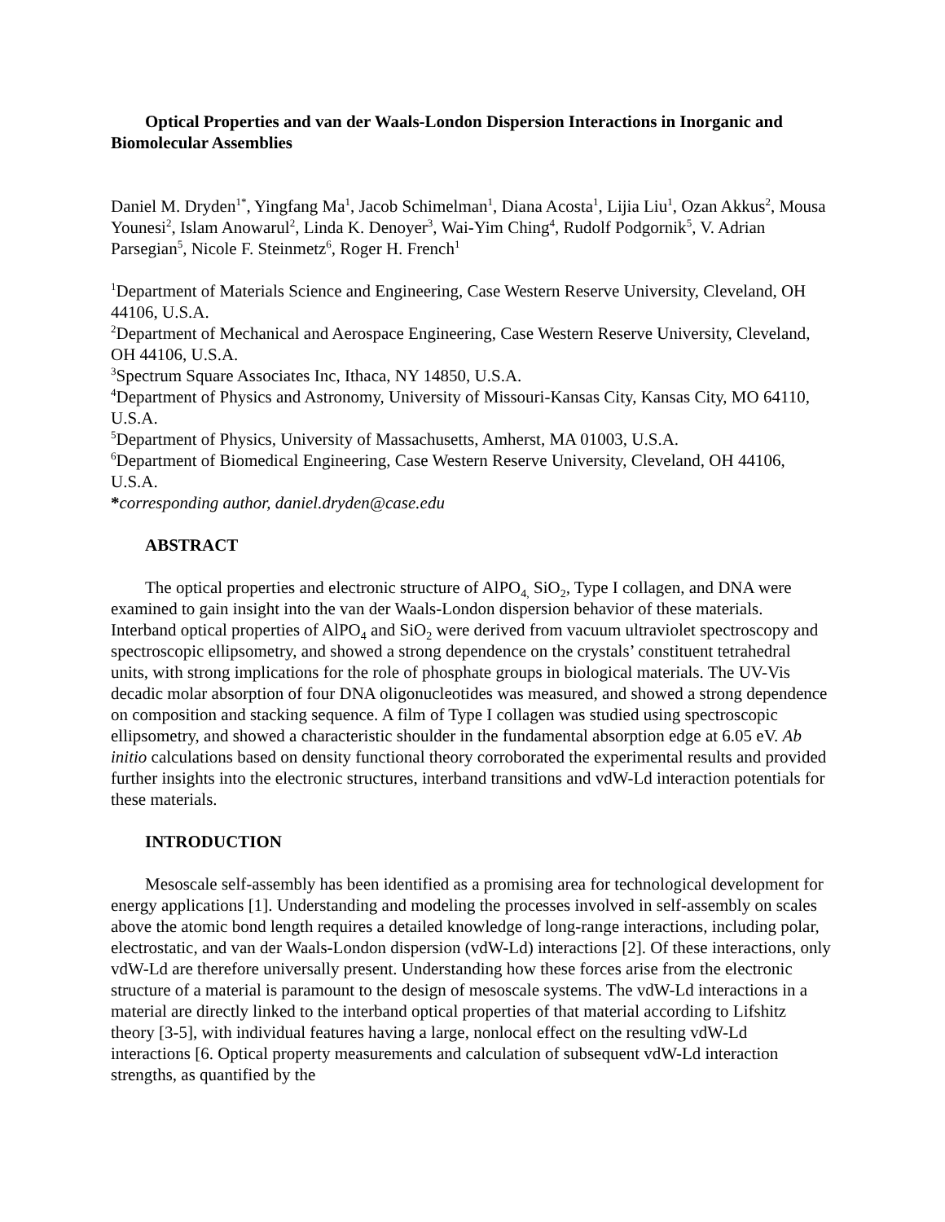Optical Properties and van der Waals-London Dispersion Interactions in Inorganic and Biomolecular Assemblies
Daniel M. Dryden<sup>1*</sup>, Yingfang Ma<sup>1</sup>, Jacob Schimelman<sup>1</sup>, Diana Acosta<sup>1</sup>, Lijia Liu<sup>1</sup>, Ozan Akkus<sup>2</sup>, Mousa Younesi<sup>2</sup>, Islam Anowarul<sup>2</sup>, Linda K. Denoyer<sup>3</sup>, Wai-Yim Ching<sup>4</sup>, Rudolf Podgornik<sup>5</sup>, V. Adrian Parsegian<sup>5</sup>, Nicole F. Steinmetz<sup>6</sup>, Roger H. French<sup>1</sup>
<sup>1</sup> Department of Materials Science and Engineering, Case Western Reserve University, Cleveland, OH 44106, U.S.A.
<sup>2</sup> Department of Mechanical and Aerospace Engineering, Case Western Reserve University, Cleveland, OH 44106, U.S.A.
<sup>3</sup> Spectrum Square Associates Inc, Ithaca, NY 14850, U.S.A.
<sup>4</sup> Department of Physics and Astronomy, University of Missouri-Kansas City, Kansas City, MO 64110, U.S.A.
<sup>5</sup> Department of Physics, University of Massachusetts, Amherst, MA 01003, U.S.A.
<sup>6</sup> Department of Biomedical Engineering, Case Western Reserve University, Cleveland, OH 44106, U.S.A.
*corresponding author, daniel.dryden@case.edu
ABSTRACT
The optical properties and electronic structure of AlPO<sub>4,</sub> SiO<sub>2</sub>, Type I collagen, and DNA were examined to gain insight into the van der Waals-London dispersion behavior of these materials. Interband optical properties of AlPO<sub>4</sub> and SiO<sub>2</sub> were derived from vacuum ultraviolet spectroscopy and spectroscopic ellipsometry, and showed a strong dependence on the crystals’ constituent tetrahedral units, with strong implications for the role of phosphate groups in biological materials. The UV-Vis decadic molar absorption of four DNA oligonucleotides was measured, and showed a strong dependence on composition and stacking sequence. A film of Type I collagen was studied using spectroscopic ellipsometry, and showed a characteristic shoulder in the fundamental absorption edge at 6.05 eV. Ab initio calculations based on density functional theory corroborated the experimental results and provided further insights into the electronic structures, interband transitions and vdW-Ld interaction potentials for these materials.
INTRODUCTION
Mesoscale self-assembly has been identified as a promising area for technological development for energy applications [1]. Understanding and modeling the processes involved in self-assembly on scales above the atomic bond length requires a detailed knowledge of long-range interactions, including polar, electrostatic, and van der Waals-London dispersion (vdW-Ld) interactions [2]. Of these interactions, only vdW-Ld are therefore universally present. Understanding how these forces arise from the electronic structure of a material is paramount to the design of mesoscale systems. The vdW-Ld interactions in a material are directly linked to the interband optical properties of that material according to Lifshitz theory [3-5], with individual features having a large, nonlocal effect on the resulting vdW-Ld interactions [6. Optical property measurements and calculation of subsequent vdW-Ld interaction strengths, as quantified by the